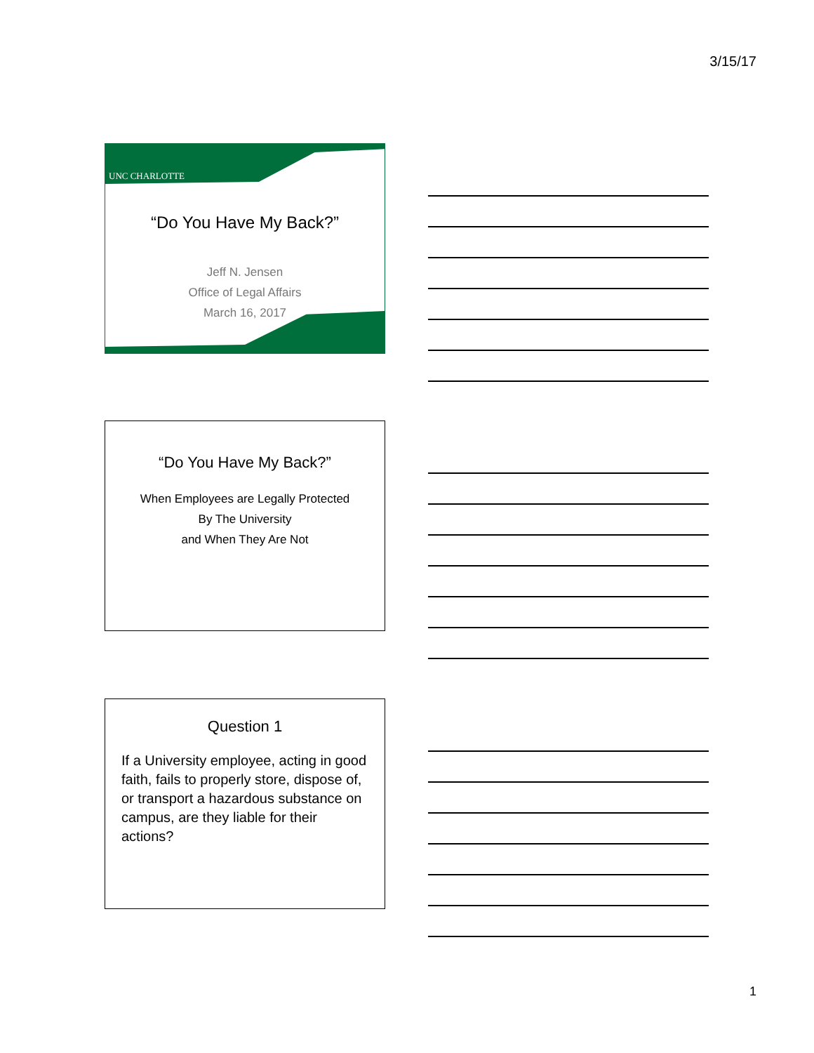3/15/17
UNC CHARLOTTE
“Do You Have My Back?”
Jeff N. Jensen
Office of Legal Affairs
March 16, 2017
“Do You Have My Back?”
When Employees are Legally Protected
By The University
and When They Are Not
Question 1
If a University employee, acting in good faith, fails to properly store, dispose of, or transport a hazardous substance on campus, are they liable for their actions?
1